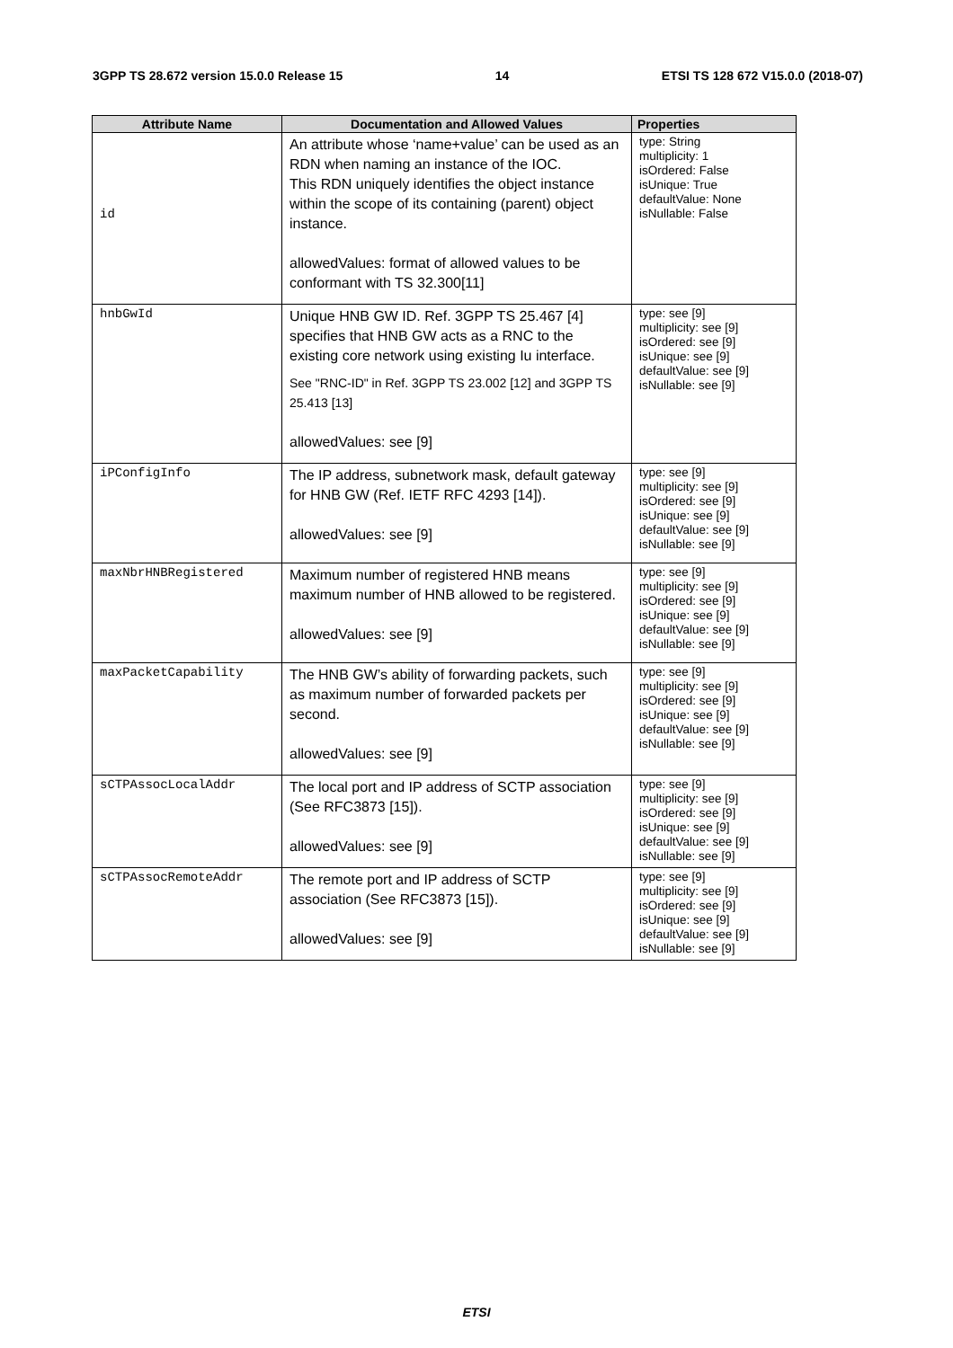3GPP TS 28.672 version 15.0.0 Release 15 14 ETSI TS 128 672 V15.0.0 (2018-07)
| Attribute Name | Documentation and Allowed Values | Properties |
| --- | --- | --- |
| id | An attribute whose ‘name+value’ can be used as an RDN when naming an instance of the IOC. This RDN uniquely identifies the object instance within the scope of its containing (parent) object instance. allowedValues: format of allowed values to be conformant with TS 32.300[11] | type: String multiplicity: 1 isOrdered: False isUnique: True defaultValue: None isNullable: False |
| hnbGwId | Unique HNB GW ID. Ref. 3GPP TS 25.467 [4] specifies that HNB GW acts as a RNC to the existing core network using existing Iu interface. See "RNC-ID" in Ref. 3GPP TS 23.002 [12] and 3GPP TS 25.413 [13] allowedValues: see [9] | type: see [9] multiplicity: see [9] isOrdered: see [9] isUnique: see [9] defaultValue: see [9] isNullable: see [9] |
| iPConfigInfo | The IP address, subnetwork mask, default gateway for HNB GW (Ref. IETF RFC 4293 [14]). allowedValues: see [9] | type: see [9] multiplicity: see [9] isOrdered: see [9] isUnique: see [9] defaultValue: see [9] isNullable: see [9] |
| maxNbrHNBRegistered | Maximum number of registered HNB means maximum number of HNB allowed to be registered. allowedValues: see [9] | type: see [9] multiplicity: see [9] isOrdered: see [9] isUnique: see [9] defaultValue: see [9] isNullable: see [9] |
| maxPacketCapability | The HNB GW’s ability of forwarding packets, such as maximum number of forwarded packets per second. allowedValues: see [9] | type: see [9] multiplicity: see [9] isOrdered: see [9] isUnique: see [9] defaultValue: see [9] isNullable: see [9] |
| sCTPAssocLocalAddr | The local port and IP address of SCTP association (See RFC3873 [15]). allowedValues: see [9] | type: see [9] multiplicity: see [9] isOrdered: see [9] isUnique: see [9] defaultValue: see [9] isNullable: see [9] |
| sCTPAssocRemoteAddr | The remote port and IP address of SCTP association (See RFC3873 [15]). allowedValues: see [9] | type: see [9] multiplicity: see [9] isOrdered: see [9] isUnique: see [9] defaultValue: see [9] isNullable: see [9] |
ETSI